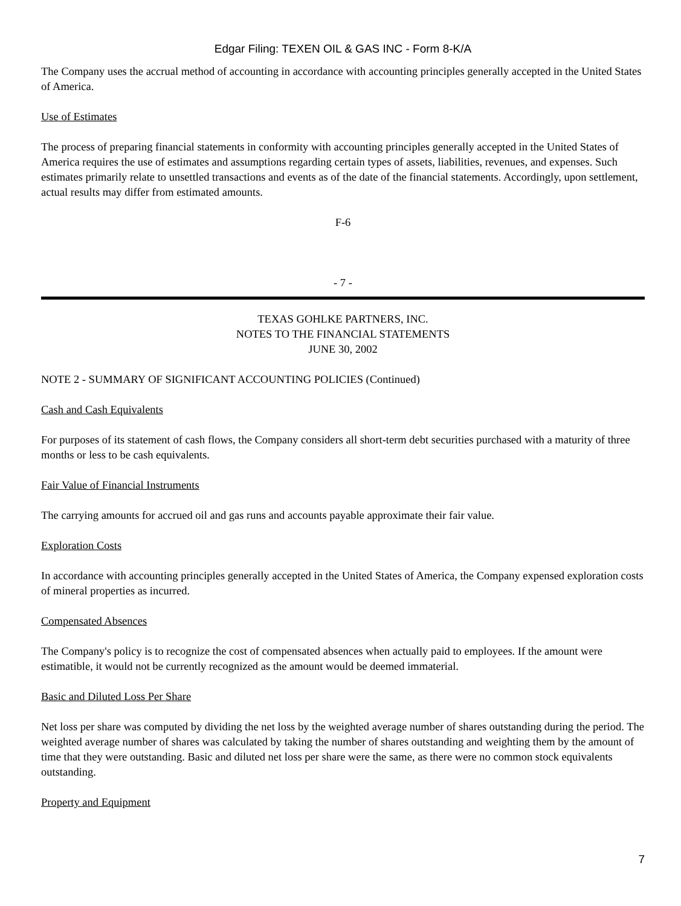Edgar Filing: TEXEN OIL & GAS INC - Form 8-K/A
The Company uses the accrual method of accounting in accordance with accounting principles generally accepted in the United States of America.
Use of Estimates
The process of preparing financial statements in conformity with accounting principles generally accepted in the United States of America requires the use of estimates and assumptions regarding certain types of assets, liabilities, revenues, and expenses. Such estimates primarily relate to unsettled transactions and events as of the date of the financial statements. Accordingly, upon settlement, actual results may differ from estimated amounts.
F-6
- 7 -
TEXAS GOHLKE PARTNERS, INC.
NOTES TO THE FINANCIAL STATEMENTS
JUNE 30, 2002
NOTE 2 - SUMMARY OF SIGNIFICANT ACCOUNTING POLICIES (Continued)
Cash and Cash Equivalents
For purposes of its statement of cash flows, the Company considers all short-term debt securities purchased with a maturity of three months or less to be cash equivalents.
Fair Value of Financial Instruments
The carrying amounts for accrued oil and gas runs and accounts payable approximate their fair value.
Exploration Costs
In accordance with accounting principles generally accepted in the United States of America, the Company expensed exploration costs of mineral properties as incurred.
Compensated Absences
The Company's policy is to recognize the cost of compensated absences when actually paid to employees. If the amount were estimatible, it would not be currently recognized as the amount would be deemed immaterial.
Basic and Diluted Loss Per Share
Net loss per share was computed by dividing the net loss by the weighted average number of shares outstanding during the period. The weighted average number of shares was calculated by taking the number of shares outstanding and weighting them by the amount of time that they were outstanding. Basic and diluted net loss per share were the same, as there were no common stock equivalents outstanding.
Property and Equipment
7